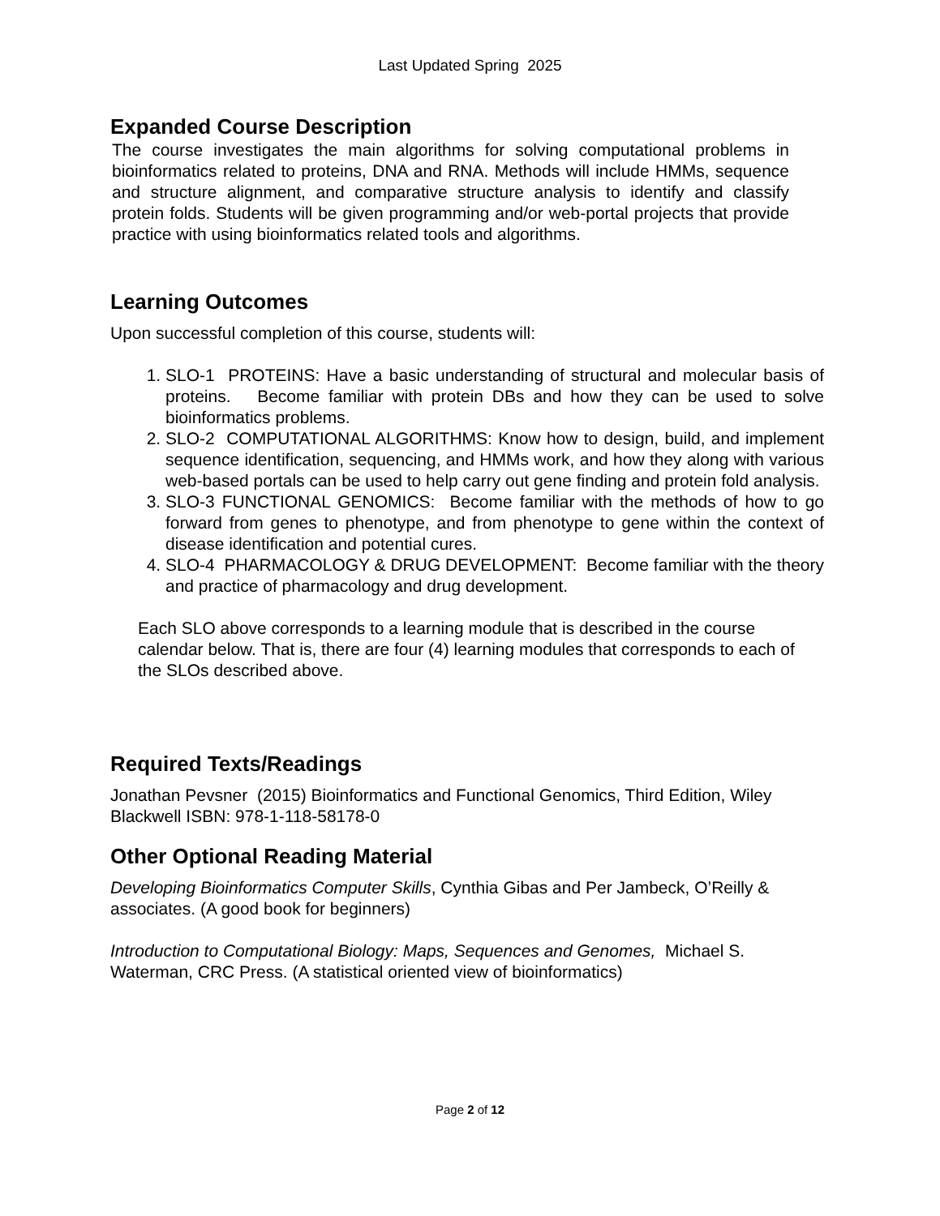Last Updated Spring 2025
Expanded Course Description
The course investigates the main algorithms for solving computational problems in bioinformatics related to proteins, DNA and RNA. Methods will include HMMs, sequence and structure alignment, and comparative structure analysis to identify and classify protein folds. Students will be given programming and/or web-portal projects that provide practice with using bioinformatics related tools and algorithms.
Learning Outcomes
Upon successful completion of this course, students will:
1. SLO-1 PROTEINS: Have a basic understanding of structural and molecular basis of proteins. Become familiar with protein DBs and how they can be used to solve bioinformatics problems.
2. SLO-2 COMPUTATIONAL ALGORITHMS: Know how to design, build, and implement sequence identification, sequencing, and HMMs work, and how they along with various web-based portals can be used to help carry out gene finding and protein fold analysis.
3. SLO-3 FUNCTIONAL GENOMICS: Become familiar with the methods of how to go forward from genes to phenotype, and from phenotype to gene within the context of disease identification and potential cures.
4. SLO-4 PHARMACOLOGY & DRUG DEVELOPMENT: Become familiar with the theory and practice of pharmacology and drug development.
Each SLO above corresponds to a learning module that is described in the course calendar below. That is, there are four (4) learning modules that corresponds to each of the SLOs described above.
Required Texts/Readings
Jonathan Pevsner (2015) Bioinformatics and Functional Genomics, Third Edition, Wiley Blackwell ISBN: 978-1-118-58178-0
Other Optional Reading Material
Developing Bioinformatics Computer Skills, Cynthia Gibas and Per Jambeck, O’Reilly & associates. (A good book for beginners)
Introduction to Computational Biology: Maps, Sequences and Genomes, Michael S. Waterman, CRC Press. (A statistical oriented view of bioinformatics)
Page 2 of 12